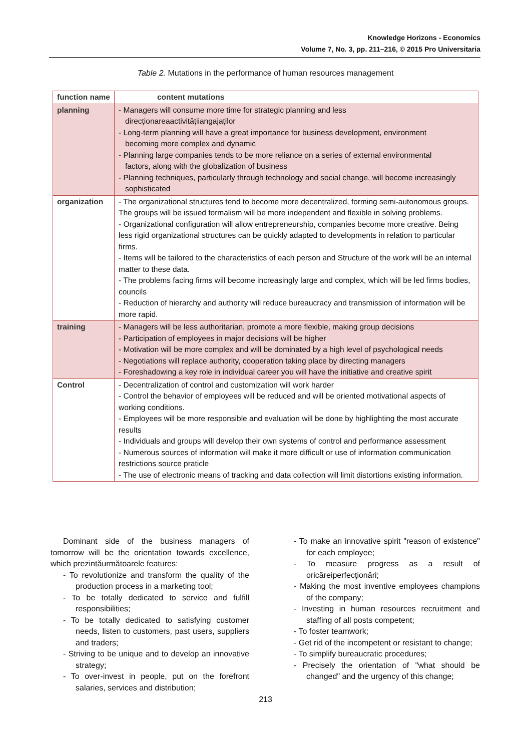Knowledge Horizons - Economics
Volume 7, No. 3, pp. 211–216, © 2015 Pro Universitaria
Table 2. Mutations in the performance of human resources management
| function name | content mutations |
| --- | --- |
| planning | - Managers will consume more time for strategic planning and less direcţionareaactivităţiiangajaţilor - Long-term planning will have a great importance for business development, environment becoming more complex and dynamic - Planning large companies tends to be more reliance on a series of external environmental factors, along with the globalization of business - Planning techniques, particularly through technology and social change, will become increasingly sophisticated |
| organization | - The organizational structures tend to become more decentralized, forming semi-autonomous groups. The groups will be issued formalism will be more independent and flexible in solving problems. - Organizational configuration will allow entrepreneurship, companies become more creative. Being less rigid organizational structures can be quickly adapted to developments in relation to particular firms. - Items will be tailored to the characteristics of each person and Structure of the work will be an internal matter to these data. - The problems facing firms will become increasingly large and complex, which will be led firms bodies, councils - Reduction of hierarchy and authority will reduce bureaucracy and transmission of information will be more rapid. |
| training | - Managers will be less authoritarian, promote a more flexible, making group decisions - Participation of employees in major decisions will be higher - Motivation will be more complex and will be dominated by a high level of psychological needs - Negotiations will replace authority, cooperation taking place by directing managers - Foreshadowing a key role in individual career you will have the initiative and creative spirit |
| Control | - Decentralization of control and customization will work harder - Control the behavior of employees will be reduced and will be oriented motivational aspects of working conditions. - Employees will be more responsible and evaluation will be done by highlighting the most accurate results - Individuals and groups will develop their own systems of control and performance assessment - Numerous sources of information will make it more difficult or use of information communication restrictions source praticle - The use of electronic means of tracking and data collection will limit distortions existing information. |
Dominant side of the business managers of tomorrow will be the orientation towards excellence, which prezintăurmătoarele features:
- To revolutionize and transform the quality of the production process in a marketing tool;
- To be totally dedicated to service and fulfill responsibilities;
- To be totally dedicated to satisfying customer needs, listen to customers, past users, suppliers and traders;
- Striving to be unique and to develop an innovative strategy;
- To over-invest in people, put on the forefront salaries, services and distribution;
- To make an innovative spirit "reason of existence" for each employee;
- To measure progress as a result of oricăreiperfecţionări;
- Making the most inventive employees champions of the company;
- Investing in human resources recruitment and staffing of all posts competent;
- To foster teamwork;
- Get rid of the incompetent or resistant to change;
- To simplify bureaucratic procedures;
- Precisely the orientation of "what should be changed" and the urgency of this change;
213